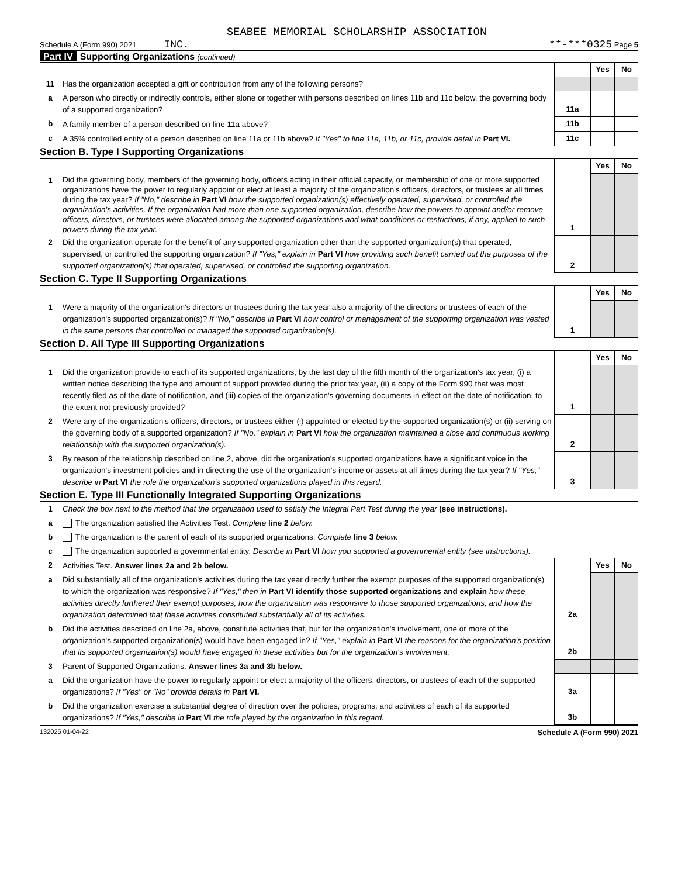SEABEE MEMORIAL SCHOLARSHIP ASSOCIATION
Schedule A (Form 990) 2021 INC. **-***0325 Page 5
Part IV Supporting Organizations (continued)
| | | | Yes | No |
| 11 | Has the organization accepted a gift or contribution from any of the following persons? | | | |
| a | A person who directly or indirectly controls, either alone or together with persons described on lines 11b and 11c below, the governing body of a supported organization? | 11a | | |
| b | A family member of a person described on line 11a above? | 11b | | |
| c | A 35% controlled entity of a person described on line 11a or 11b above? If "Yes" to line 11a, 11b, or 11c, provide detail in Part VI. | 11c | | |
Section B. Type I Supporting Organizations
| | | | Yes | No |
| 1 | Did the governing body, members of the governing body, officers acting in their official capacity, or membership of one or more supported organizations have the power to regularly appoint or elect at least a majority of the organization's officers, directors, or trustees at all times during the tax year? If "No," describe in Part VI how the supported organization(s) effectively operated, supervised, or controlled the organization's activities. If the organization had more than one supported organization, describe how the powers to appoint and/or remove officers, directors, or trustees were allocated among the supported organizations and what conditions or restrictions, if any, applied to such powers during the tax year. | 1 | | |
| 2 | Did the organization operate for the benefit of any supported organization other than the supported organization(s) that operated, supervised, or controlled the supporting organization? If "Yes," explain in Part VI how providing such benefit carried out the purposes of the supported organization(s) that operated, supervised, or controlled the supporting organization. | 2 | | |
Section C. Type II Supporting Organizations
| | | | Yes | No |
| 1 | Were a majority of the organization's directors or trustees during the tax year also a majority of the directors or trustees of each of the organization's supported organization(s)? If "No," describe in Part VI how control or management of the supporting organization was vested in the same persons that controlled or managed the supported organization(s). | 1 | | |
Section D. All Type III Supporting Organizations
| | | | Yes | No |
| 1 | Did the organization provide to each of its supported organizations, by the last day of the fifth month of the organization's tax year, (i) a written notice describing the type and amount of support provided during the prior tax year, (ii) a copy of the Form 990 that was most recently filed as of the date of notification, and (iii) copies of the organization's governing documents in effect on the date of notification, to the extent not previously provided? | 1 | | |
| 2 | Were any of the organization's officers, directors, or trustees either (i) appointed or elected by the supported organization(s) or (ii) serving on the governing body of a supported organization? If "No," explain in Part VI how the organization maintained a close and continuous working relationship with the supported organization(s). | 2 | | |
| 3 | By reason of the relationship described on line 2, above, did the organization's supported organizations have a significant voice in the organization's investment policies and in directing the use of the organization's income or assets at all times during the tax year? If "Yes," describe in Part VI the role the organization's supported organizations played in this regard. | 3 | | |
Section E. Type III Functionally Integrated Supporting Organizations
| 1 | Check the box next to the method that the organization used to satisfy the Integral Part Test during the year (see instructions). | | | |
| a | The organization satisfied the Activities Test. Complete line 2 below. | | | |
| b | The organization is the parent of each of its supported organizations. Complete line 3 below. | | | |
| c | The organization supported a governmental entity. Describe in Part VI how you supported a governmental entity (see instructions). | | | |
| 2 | Activities Test. Answer lines 2a and 2b below. | | Yes | No |
| a | Did substantially all of the organization's activities during the tax year directly further the exempt purposes of the supported organization(s) to which the organization was responsive? If "Yes," then in Part VI identify those supported organizations and explain how these activities directly furthered their exempt purposes, how the organization was responsive to those supported organizations, and how the organization determined that these activities constituted substantially all of its activities. | 2a | | |
| b | Did the activities described on line 2a, above, constitute activities that, but for the organization's involvement, one or more of the organization's supported organization(s) would have been engaged in? If "Yes," explain in Part VI the reasons for the organization's position that its supported organization(s) would have engaged in these activities but for the organization's involvement. | 2b | | |
| 3 | Parent of Supported Organizations. Answer lines 3a and 3b below. | | | |
| a | Did the organization have the power to regularly appoint or elect a majority of the officers, directors, or trustees of each of the supported organizations? If "Yes" or "No" provide details in Part VI. | 3a | | |
| b | Did the organization exercise a substantial degree of direction over the policies, programs, and activities of each of its supported organizations? If "Yes," describe in Part VI the role played by the organization in this regard. | 3b | | |
132025 01-04-22 Schedule A (Form 990) 2021